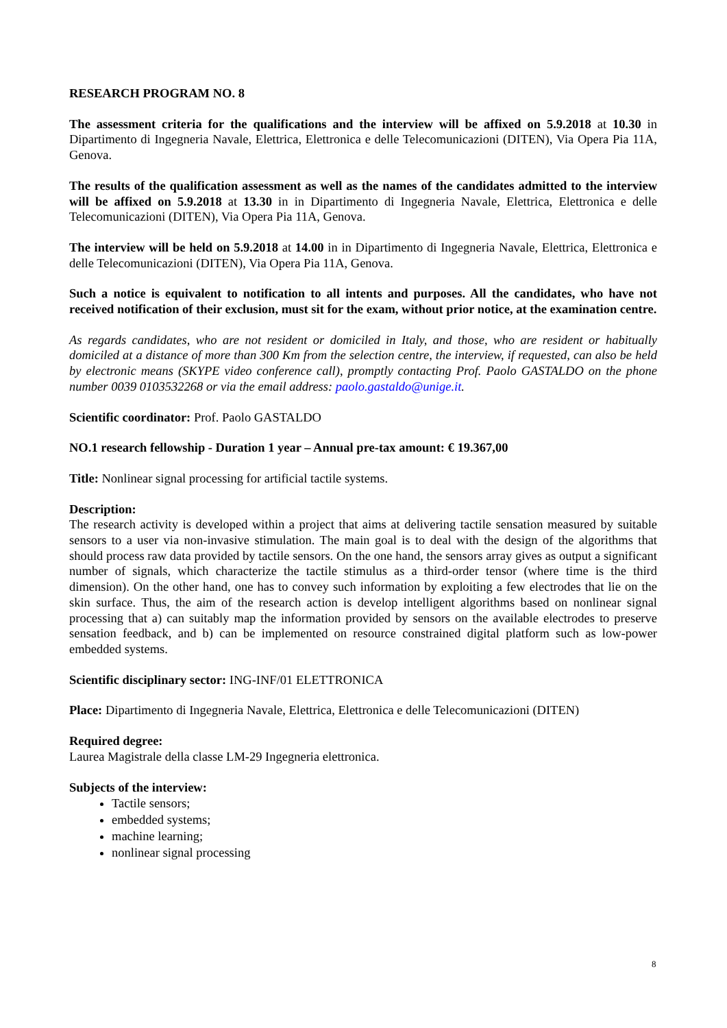RESEARCH PROGRAM NO. 8
The assessment criteria for the qualifications and the interview will be affixed on 5.9.2018 at 10.30 in Dipartimento di Ingegneria Navale, Elettrica, Elettronica e delle Telecomunicazioni (DITEN), Via Opera Pia 11A, Genova.
The results of the qualification assessment as well as the names of the candidates admitted to the interview will be affixed on 5.9.2018 at 13.30 in in Dipartimento di Ingegneria Navale, Elettrica, Elettronica e delle Telecomunicazioni (DITEN), Via Opera Pia 11A, Genova.
The interview will be held on 5.9.2018 at 14.00 in in Dipartimento di Ingegneria Navale, Elettrica, Elettronica e delle Telecomunicazioni (DITEN), Via Opera Pia 11A, Genova.
Such a notice is equivalent to notification to all intents and purposes. All the candidates, who have not received notification of their exclusion, must sit for the exam, without prior notice, at the examination centre.
As regards candidates, who are not resident or domiciled in Italy, and those, who are resident or habitually domiciled at a distance of more than 300 Km from the selection centre, the interview, if requested, can also be held by electronic means (SKYPE video conference call), promptly contacting Prof. Paolo GASTALDO on the phone number 0039 0103532268 or via the email address: paolo.gastaldo@unige.it.
Scientific coordinator: Prof. Paolo GASTALDO
NO.1 research fellowship - Duration 1 year – Annual pre-tax amount: € 19.367,00
Title: Nonlinear signal processing for artificial tactile systems.
Description:
The research activity is developed within a project that aims at delivering tactile sensation measured by suitable sensors to a user via non-invasive stimulation. The main goal is to deal with the design of the algorithms that should process raw data provided by tactile sensors. On the one hand, the sensors array gives as output a significant number of signals, which characterize the tactile stimulus as a third-order tensor (where time is the third dimension). On the other hand, one has to convey such information by exploiting a few electrodes that lie on the skin surface. Thus, the aim of the research action is develop intelligent algorithms based on nonlinear signal processing that a) can suitably map the information provided by sensors on the available electrodes to preserve sensation feedback, and b) can be implemented on resource constrained digital platform such as low-power embedded systems.
Scientific disciplinary sector: ING-INF/01 ELETTRONICA
Place: Dipartimento di Ingegneria Navale, Elettrica, Elettronica e delle Telecomunicazioni (DITEN)
Required degree:
Laurea Magistrale della classe LM-29 Ingegneria elettronica.
Subjects of the interview:
Tactile sensors;
embedded systems;
machine learning;
nonlinear signal processing
8